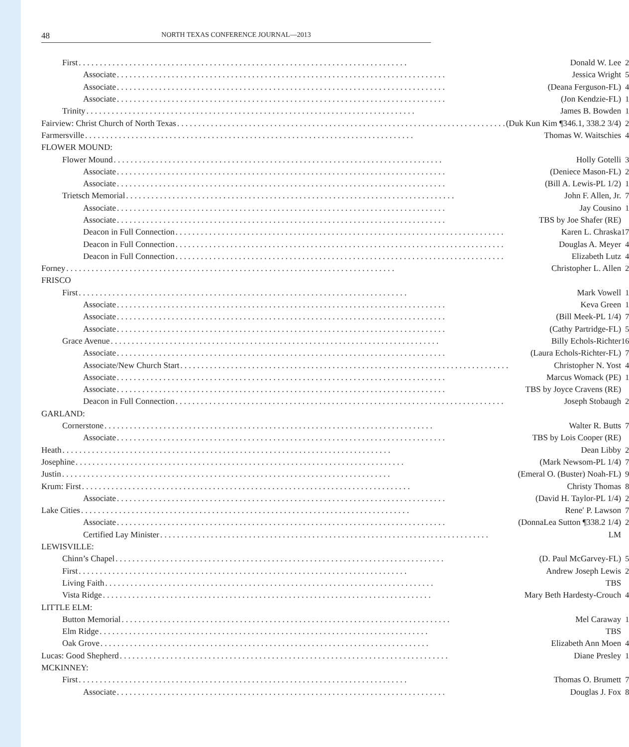48 NORTH TEXAS CONFERENCE JOURNAL—2013
| First Donald W. Lee | 2 |
| Associate Jessica Wright | 5 |
| Associate (Deana Ferguson-FL) | 4 |
| Associate (Jon Kendzie-FL) | 1 |
| Trinity James B. Bowden | 1 |
| Fairview: Christ Church of North Texas (Duk Kun Kim ¶346.1, 338.2 3/4) | 2 |
| Farmersville Thomas W. Waitschies | 4 |
| FLOWER MOUND: | |
| Flower Mound Holly Gotelli | 3 |
| Associate (Deniece Mason-FL) | 2 |
| Associate (Bill A. Lewis-PL 1/2) | 1 |
| Trietsch Memorial John F. Allen, Jr. | 7 |
| Associate Jay Cousino | 1 |
| Associate TBS by Joe Shafer (RE) | |
| Deacon in Full Connection Karen L. Chraska | 17 |
| Deacon in Full Connection Douglas A. Meyer | 4 |
| Deacon in Full Connection Elizabeth Lutz | 4 |
| Forney Christopher L. Allen | 2 |
| FRISCO | |
| First Mark Vowell | 1 |
| Associate Keva Green | 1 |
| Associate (Bill Meek-PL 1/4) | 7 |
| Associate (Cathy Partridge-FL) | 5 |
| Grace Avenue Billy Echols-Richter | 16 |
| Associate (Laura Echols-Richter-FL) | 7 |
| Associate/New Church Start Christopher N. Yost | 4 |
| Associate Marcus Womack (PE) | 1 |
| Associate TBS by Joyce Cravens (RE) | |
| Deacon in Full Connection Joseph Stobaugh | 2 |
| GARLAND: | |
| Cornerstone Walter R. Butts | 7 |
| Associate TBS by Lois Cooper (RE) | |
| Heath Dean Libby | 2 |
| Josephine (Mark Newsom-PL 1/4) | 7 |
| Justin (Emeral O. (Buster) Noah-FL) | 9 |
| Krum: First Christy Thomas | 8 |
| Associate (David H. Taylor-PL 1/4) | 2 |
| Lake Cities Rene′ P. Lawson | 7 |
| Associate (DonnaLea Sutton ¶338.2 1/4) | 2 |
| Certified Lay Minister LM | |
| LEWISVILLE: | |
| Chinn’s Chapel (D. Paul McGarvey-FL) | 5 |
| First Andrew Joseph Lewis | 2 |
| Living Faith TBS | |
| Vista Ridge Mary Beth Hardesty-Crouch | 4 |
| LITTLE ELM: | |
| Button Memorial Mel Caraway | 1 |
| Elm Ridge TBS | |
| Oak Grove Elizabeth Ann Moen | 4 |
| Lucas: Good Shepherd Diane Presley | 1 |
| MCKINNEY: | |
| First Thomas O. Brumett | 7 |
| Associate Douglas J. Fox | 8 |